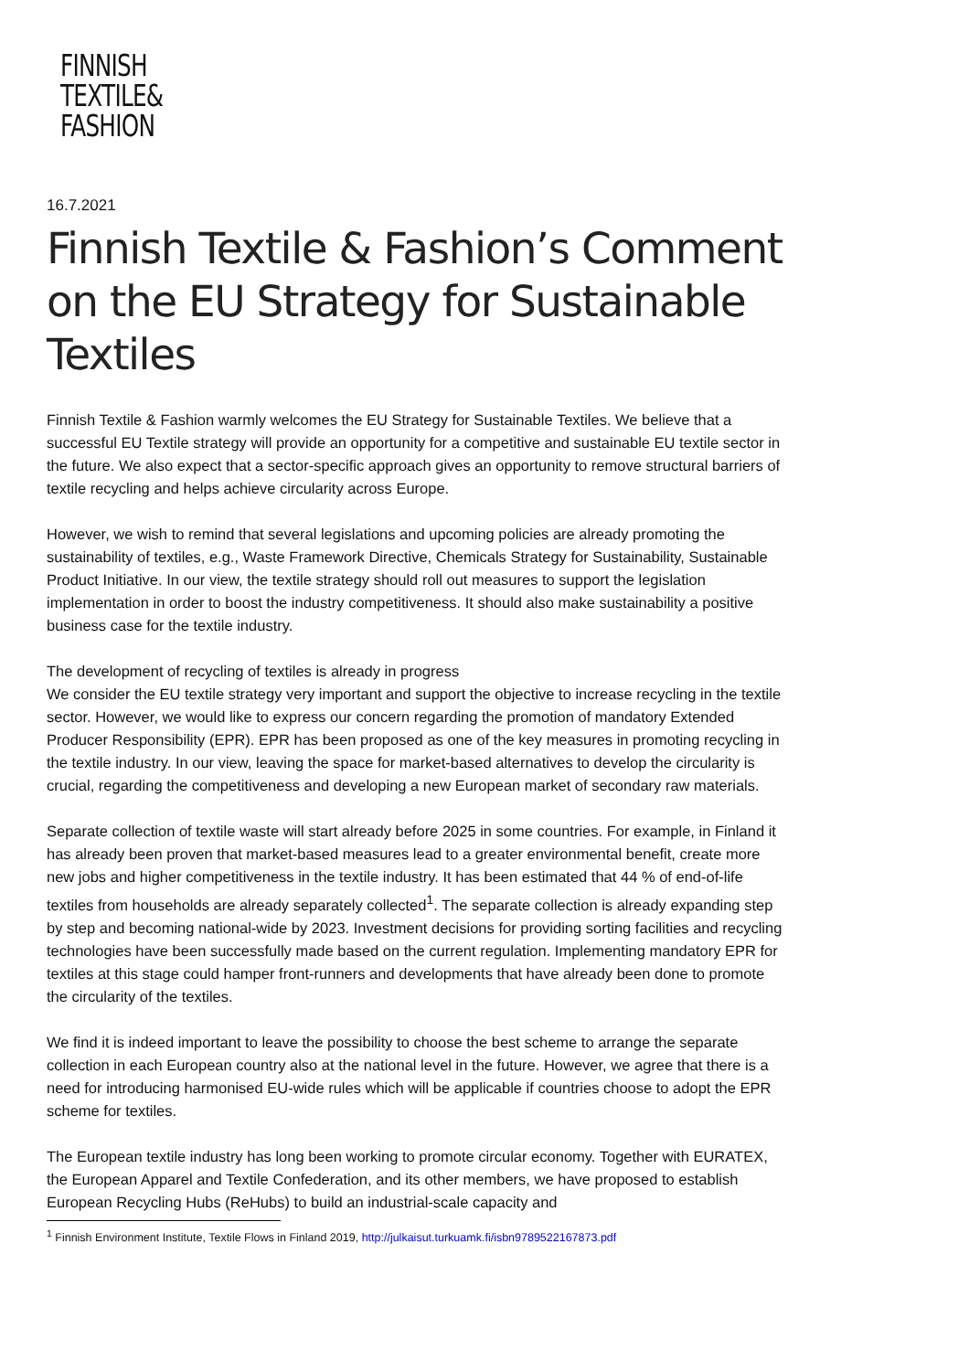FINNISH
TEXTILE&
FASHION
16.7.2021
Finnish Textile & Fashion’s Comment on the EU Strategy for Sustainable Textiles
Finnish Textile & Fashion warmly welcomes the EU Strategy for Sustainable Textiles. We believe that a successful EU Textile strategy will provide an opportunity for a competitive and sustainable EU textile sector in the future. We also expect that a sector-specific approach gives an opportunity to remove structural barriers of textile recycling and helps achieve circularity across Europe.
However, we wish to remind that several legislations and upcoming policies are already promoting the sustainability of textiles, e.g., Waste Framework Directive, Chemicals Strategy for Sustainability, Sustainable Product Initiative. In our view, the textile strategy should roll out measures to support the legislation implementation in order to boost the industry competitiveness. It should also make sustainability a positive business case for the textile industry.
The development of recycling of textiles is already in progress
We consider the EU textile strategy very important and support the objective to increase recycling in the textile sector. However, we would like to express our concern regarding the promotion of mandatory Extended Producer Responsibility (EPR). EPR has been proposed as one of the key measures in promoting recycling in the textile industry. In our view, leaving the space for market-based alternatives to develop the circularity is crucial, regarding the competitiveness and developing a new European market of secondary raw materials.
Separate collection of textile waste will start already before 2025 in some countries. For example, in Finland it has already been proven that market-based measures lead to a greater environmental benefit, create more new jobs and higher competitiveness in the textile industry. It has been estimated that 44 % of end-of-life textiles from households are already separately collected<sup>1</sup>. The separate collection is already expanding step by step and becoming national-wide by 2023. Investment decisions for providing sorting facilities and recycling technologies have been successfully made based on the current regulation. Implementing mandatory EPR for textiles at this stage could hamper front-runners and developments that have already been done to promote the circularity of the textiles.
We find it is indeed important to leave the possibility to choose the best scheme to arrange the separate collection in each European country also at the national level in the future. However, we agree that there is a need for introducing harmonised EU-wide rules which will be applicable if countries choose to adopt the EPR scheme for textiles.
The European textile industry has long been working to promote circular economy. Together with EURATEX, the European Apparel and Textile Confederation, and its other members, we have proposed to establish European Recycling Hubs (ReHubs) to build an industrial-scale capacity and
<sup>1</sup> Finnish Environment Institute, Textile Flows in Finland 2019, http://julkaisut.turkuamk.fi/isbn9789522167873.pdf